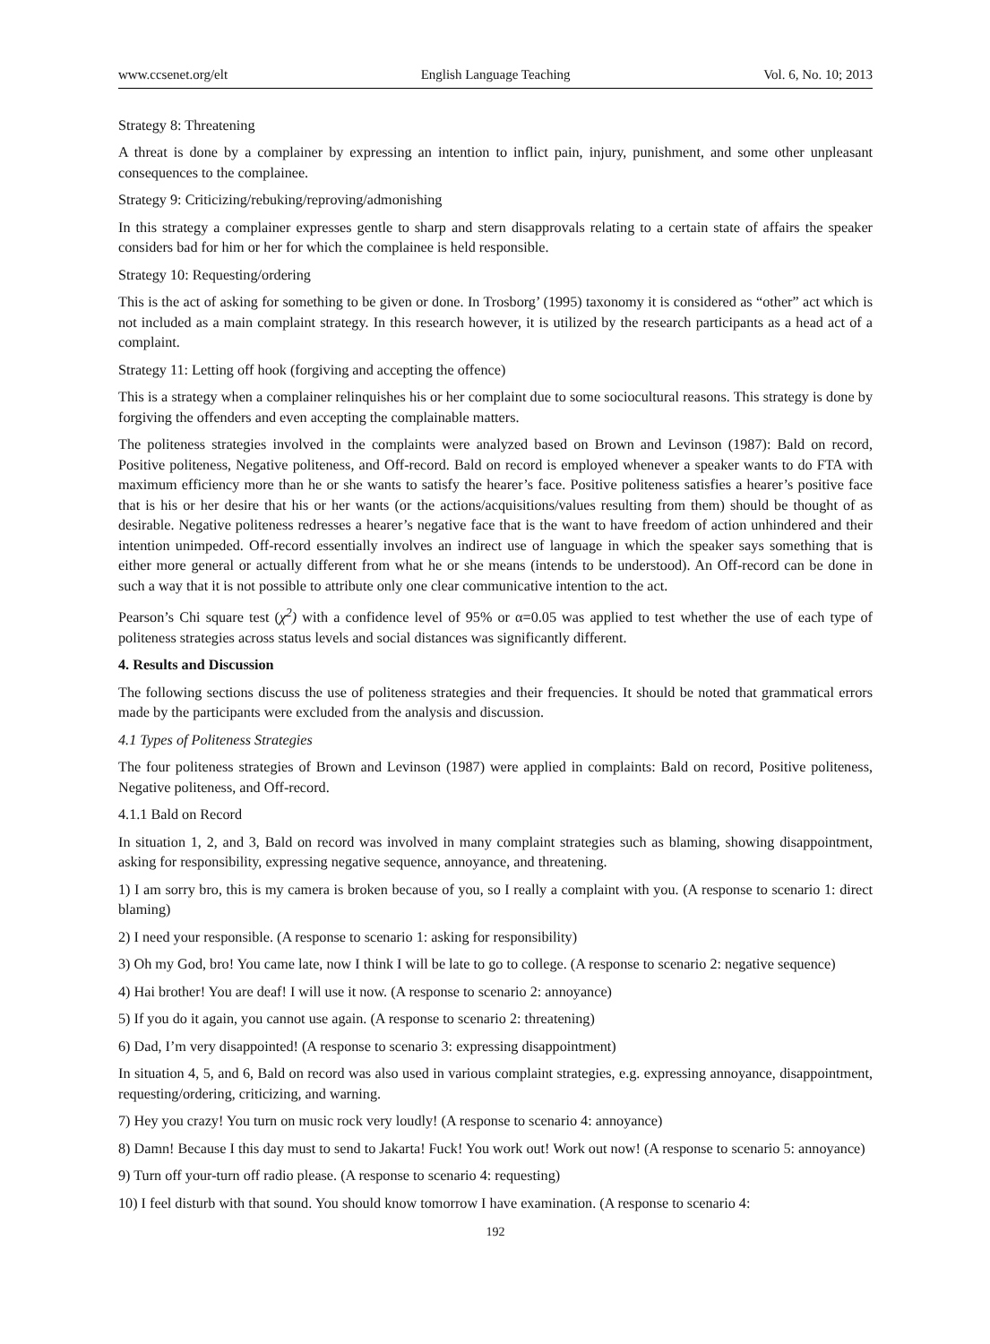www.ccsenet.org/elt English Language Teaching Vol. 6, No. 10; 2013
Strategy 8: Threatening
A threat is done by a complainer by expressing an intention to inflict pain, injury, punishment, and some other unpleasant consequences to the complainee.
Strategy 9: Criticizing/rebuking/reproving/admonishing
In this strategy a complainer expresses gentle to sharp and stern disapprovals relating to a certain state of affairs the speaker considers bad for him or her for which the complainee is held responsible.
Strategy 10: Requesting/ordering
This is the act of asking for something to be given or done. In Trosborg’ (1995) taxonomy it is considered as “other” act which is not included as a main complaint strategy. In this research however, it is utilized by the research participants as a head act of a complaint.
Strategy 11: Letting off hook (forgiving and accepting the offence)
This is a strategy when a complainer relinquishes his or her complaint due to some sociocultural reasons. This strategy is done by forgiving the offenders and even accepting the complainable matters.
The politeness strategies involved in the complaints were analyzed based on Brown and Levinson (1987): Bald on record, Positive politeness, Negative politeness, and Off-record. Bald on record is employed whenever a speaker wants to do FTA with maximum efficiency more than he or she wants to satisfy the hearer’s face. Positive politeness satisfies a hearer’s positive face that is his or her desire that his or her wants (or the actions/acquisitions/values resulting from them) should be thought of as desirable. Negative politeness redresses a hearer’s negative face that is the want to have freedom of action unhindered and their intention unimpeded. Off-record essentially involves an indirect use of language in which the speaker says something that is either more general or actually different from what he or she means (intends to be understood). An Off-record can be done in such a way that it is not possible to attribute only one clear communicative intention to the act.
Pearson’s Chi square test (χ<sup>2</sup>) with a confidence level of 95% or α=0.05 was applied to test whether the use of each type of politeness strategies across status levels and social distances was significantly different.
4. Results and Discussion
The following sections discuss the use of politeness strategies and their frequencies. It should be noted that grammatical errors made by the participants were excluded from the analysis and discussion.
4.1 Types of Politeness Strategies
The four politeness strategies of Brown and Levinson (1987) were applied in complaints: Bald on record, Positive politeness, Negative politeness, and Off-record.
4.1.1 Bald on Record
In situation 1, 2, and 3, Bald on record was involved in many complaint strategies such as blaming, showing disappointment, asking for responsibility, expressing negative sequence, annoyance, and threatening.
1) I am sorry bro, this is my camera is broken because of you, so I really a complaint with you. (A response to scenario 1: direct blaming)
2) I need your responsible. (A response to scenario 1: asking for responsibility)
3) Oh my God, bro! You came late, now I think I will be late to go to college. (A response to scenario 2: negative sequence)
4) Hai brother! You are deaf! I will use it now. (A response to scenario 2: annoyance)
5) If you do it again, you cannot use again. (A response to scenario 2: threatening)
6) Dad, I’m very disappointed! (A response to scenario 3: expressing disappointment)
In situation 4, 5, and 6, Bald on record was also used in various complaint strategies, e.g. expressing annoyance, disappointment, requesting/ordering, criticizing, and warning.
7) Hey you crazy! You turn on music rock very loudly! (A response to scenario 4: annoyance)
8) Damn! Because I this day must to send to Jakarta! Fuck! You work out! Work out now! (A response to scenario 5: annoyance)
9) Turn off your-turn off radio please. (A response to scenario 4: requesting)
10) I feel disturb with that sound. You should know tomorrow I have examination. (A response to scenario 4:
192